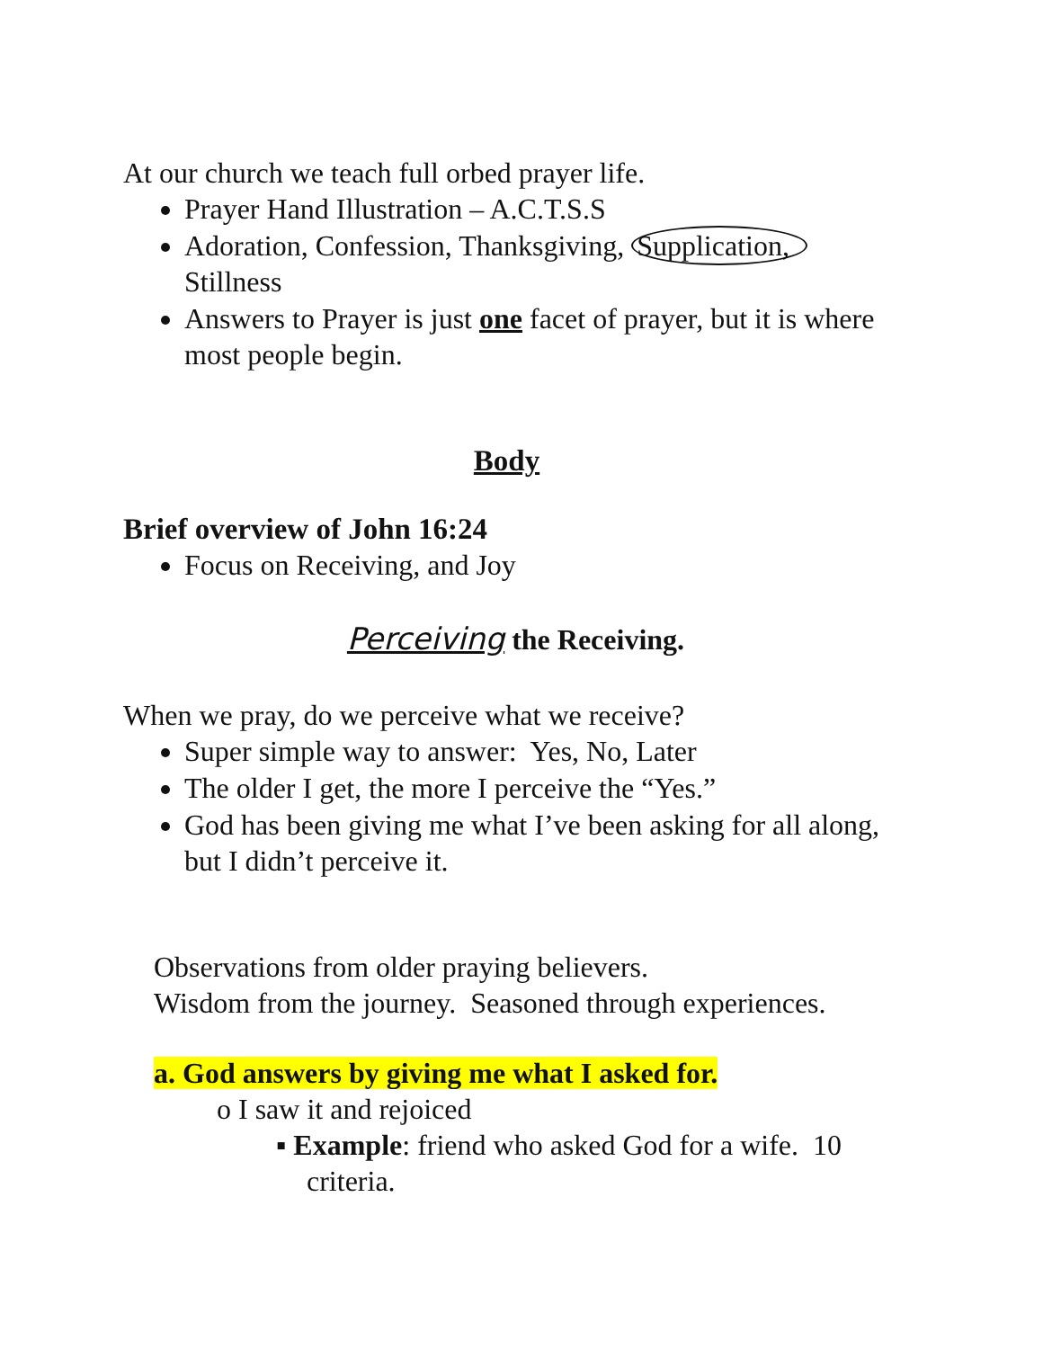At our church we teach full orbed prayer life.
Prayer Hand Illustration – A.C.T.S.S
Adoration, Confession, Thanksgiving, Supplication, Stillness
Answers to Prayer is just one facet of prayer, but it is where most people begin.
Body
Brief overview of John 16:24
Focus on Receiving, and Joy
Perceiving the Receiving.
When we pray, do we perceive what we receive?
Super simple way to answer: Yes, No, Later
The older I get, the more I perceive the “Yes.”
God has been giving me what I’ve been asking for all along, but I didn’t perceive it.
Observations from older praying believers.
Wisdom from the journey. Seasoned through experiences.
a. God answers by giving me what I asked for.
o I saw it and rejoiced
▪ Example: friend who asked God for a wife. 10 criteria.